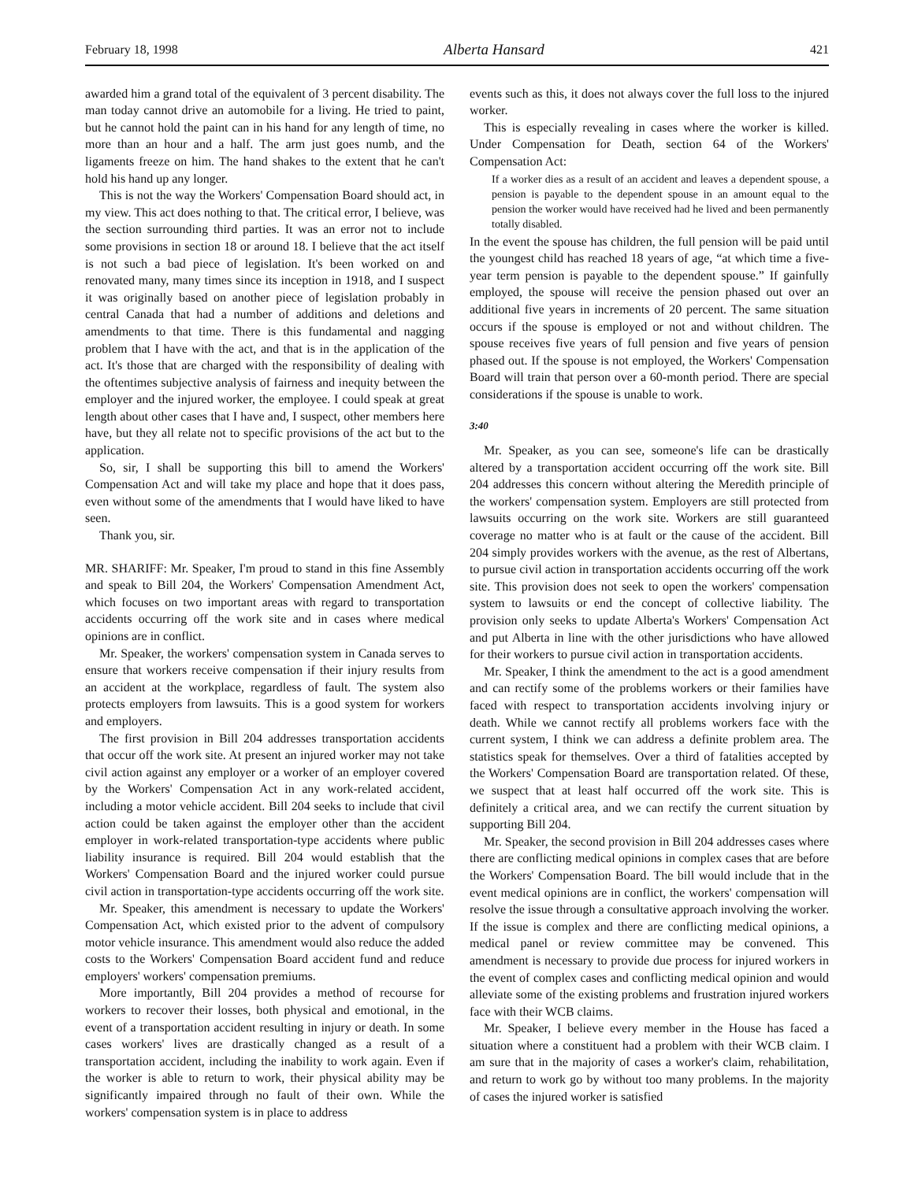February 18, 1998 Alberta Hansard 421
awarded him a grand total of the equivalent of 3 percent disability. The man today cannot drive an automobile for a living. He tried to paint, but he cannot hold the paint can in his hand for any length of time, no more than an hour and a half. The arm just goes numb, and the ligaments freeze on him. The hand shakes to the extent that he can't hold his hand up any longer.
This is not the way the Workers' Compensation Board should act, in my view. This act does nothing to that. The critical error, I believe, was the section surrounding third parties. It was an error not to include some provisions in section 18 or around 18. I believe that the act itself is not such a bad piece of legislation. It's been worked on and renovated many, many times since its inception in 1918, and I suspect it was originally based on another piece of legislation probably in central Canada that had a number of additions and deletions and amendments to that time. There is this fundamental and nagging problem that I have with the act, and that is in the application of the act. It's those that are charged with the responsibility of dealing with the oftentimes subjective analysis of fairness and inequity between the employer and the injured worker, the employee. I could speak at great length about other cases that I have and, I suspect, other members here have, but they all relate not to specific provisions of the act but to the application.
So, sir, I shall be supporting this bill to amend the Workers' Compensation Act and will take my place and hope that it does pass, even without some of the amendments that I would have liked to have seen.
Thank you, sir.
MR. SHARIFF: Mr. Speaker, I'm proud to stand in this fine Assembly and speak to Bill 204, the Workers' Compensation Amendment Act, which focuses on two important areas with regard to transportation accidents occurring off the work site and in cases where medical opinions are in conflict.
Mr. Speaker, the workers' compensation system in Canada serves to ensure that workers receive compensation if their injury results from an accident at the workplace, regardless of fault. The system also protects employers from lawsuits. This is a good system for workers and employers.
The first provision in Bill 204 addresses transportation accidents that occur off the work site. At present an injured worker may not take civil action against any employer or a worker of an employer covered by the Workers' Compensation Act in any work-related accident, including a motor vehicle accident. Bill 204 seeks to include that civil action could be taken against the employer other than the accident employer in work-related transportation-type accidents where public liability insurance is required. Bill 204 would establish that the Workers' Compensation Board and the injured worker could pursue civil action in transportation-type accidents occurring off the work site.
Mr. Speaker, this amendment is necessary to update the Workers' Compensation Act, which existed prior to the advent of compulsory motor vehicle insurance. This amendment would also reduce the added costs to the Workers' Compensation Board accident fund and reduce employers' workers' compensation premiums.
More importantly, Bill 204 provides a method of recourse for workers to recover their losses, both physical and emotional, in the event of a transportation accident resulting in injury or death. In some cases workers' lives are drastically changed as a result of a transportation accident, including the inability to work again. Even if the worker is able to return to work, their physical ability may be significantly impaired through no fault of their own. While the workers' compensation system is in place to address
events such as this, it does not always cover the full loss to the injured worker.
This is especially revealing in cases where the worker is killed. Under Compensation for Death, section 64 of the Workers' Compensation Act:
If a worker dies as a result of an accident and leaves a dependent spouse, a pension is payable to the dependent spouse in an amount equal to the pension the worker would have received had he lived and been permanently totally disabled.
In the event the spouse has children, the full pension will be paid until the youngest child has reached 18 years of age, “at which time a five-year term pension is payable to the dependent spouse.” If gainfully employed, the spouse will receive the pension phased out over an additional five years in increments of 20 percent. The same situation occurs if the spouse is employed or not and without children. The spouse receives five years of full pension and five years of pension phased out. If the spouse is not employed, the Workers' Compensation Board will train that person over a 60-month period. There are special considerations if the spouse is unable to work.
3:40
Mr. Speaker, as you can see, someone's life can be drastically altered by a transportation accident occurring off the work site. Bill 204 addresses this concern without altering the Meredith principle of the workers' compensation system. Employers are still protected from lawsuits occurring on the work site. Workers are still guaranteed coverage no matter who is at fault or the cause of the accident. Bill 204 simply provides workers with the avenue, as the rest of Albertans, to pursue civil action in transportation accidents occurring off the work site. This provision does not seek to open the workers' compensation system to lawsuits or end the concept of collective liability. The provision only seeks to update Alberta's Workers' Compensation Act and put Alberta in line with the other jurisdictions who have allowed for their workers to pursue civil action in transportation accidents.
Mr. Speaker, I think the amendment to the act is a good amendment and can rectify some of the problems workers or their families have faced with respect to transportation accidents involving injury or death. While we cannot rectify all problems workers face with the current system, I think we can address a definite problem area. The statistics speak for themselves. Over a third of fatalities accepted by the Workers' Compensation Board are transportation related. Of these, we suspect that at least half occurred off the work site. This is definitely a critical area, and we can rectify the current situation by supporting Bill 204.
Mr. Speaker, the second provision in Bill 204 addresses cases where there are conflicting medical opinions in complex cases that are before the Workers' Compensation Board. The bill would include that in the event medical opinions are in conflict, the workers' compensation will resolve the issue through a consultative approach involving the worker. If the issue is complex and there are conflicting medical opinions, a medical panel or review committee may be convened. This amendment is necessary to provide due process for injured workers in the event of complex cases and conflicting medical opinion and would alleviate some of the existing problems and frustration injured workers face with their WCB claims.
Mr. Speaker, I believe every member in the House has faced a situation where a constituent had a problem with their WCB claim. I am sure that in the majority of cases a worker's claim, rehabilitation, and return to work go by without too many problems. In the majority of cases the injured worker is satisfied